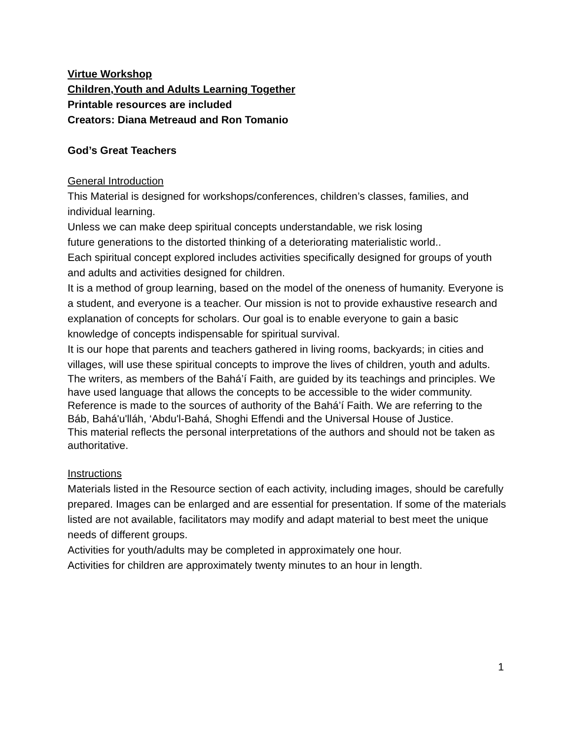Virtue Workshop
Children,Youth and Adults Learning Together
Printable resources are included
Creators: Diana Metreaud and Ron Tomanio
God’s Great Teachers
General Introduction
This Material is designed for workshops/conferences, children’s classes, families, and individual learning.
Unless we can make deep spiritual concepts understandable, we risk losing
future generations to the distorted thinking of a deteriorating materialistic world..
Each spiritual concept explored includes activities specifically designed for groups of youth and adults and activities designed for children.
It is a method of group learning, based on the model of the oneness of humanity. Everyone is a student, and everyone is a teacher. Our mission is not to provide exhaustive research and explanation of concepts for scholars. Our goal is to enable everyone to gain a basic knowledge of concepts indispensable for spiritual survival.
It is our hope that parents and teachers gathered in living rooms, backyards; in cities and villages, will use these spiritual concepts to improve the lives of children, youth and adults.
The writers, as members of the Bahá’í Faith, are guided by its teachings and principles. We have used language that allows the concepts to be accessible to the wider community. Reference is made to the sources of authority of the Bahá’í Faith. We are referring to the Báb, Bahá'u'lláh, ‘Abdu'l-Bahá, Shoghi Effendi and the Universal House of Justice.
This material reflects the personal interpretations of the authors and should not be taken as authoritative.
Instructions
Materials listed in the Resource section of each activity, including images, should be carefully prepared. Images can be enlarged and are essential for presentation. If some of the materials listed are not available, facilitators may modify and adapt material to best meet the unique needs of different groups.
Activities for youth/adults may be completed in approximately one hour.
Activities for children are approximately twenty minutes to an hour in length.
1